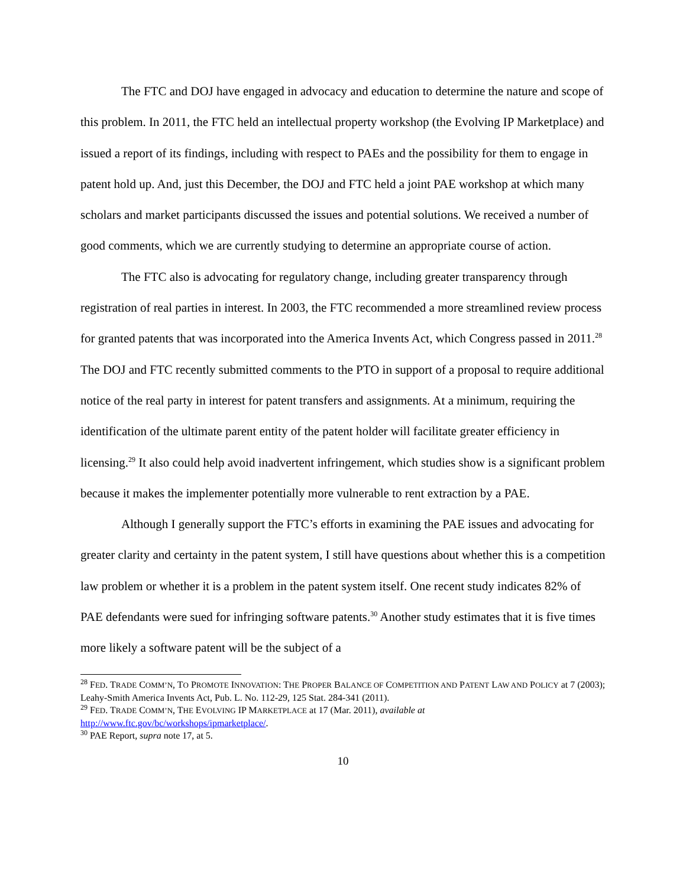The FTC and DOJ have engaged in advocacy and education to determine the nature and scope of this problem. In 2011, the FTC held an intellectual property workshop (the Evolving IP Marketplace) and issued a report of its findings, including with respect to PAEs and the possibility for them to engage in patent hold up. And, just this December, the DOJ and FTC held a joint PAE workshop at which many scholars and market participants discussed the issues and potential solutions. We received a number of good comments, which we are currently studying to determine an appropriate course of action.
The FTC also is advocating for regulatory change, including greater transparency through registration of real parties in interest. In 2003, the FTC recommended a more streamlined review process for granted patents that was incorporated into the America Invents Act, which Congress passed in 2011.<sup>28</sup> The DOJ and FTC recently submitted comments to the PTO in support of a proposal to require additional notice of the real party in interest for patent transfers and assignments. At a minimum, requiring the identification of the ultimate parent entity of the patent holder will facilitate greater efficiency in licensing.<sup>29</sup> It also could help avoid inadvertent infringement, which studies show is a significant problem because it makes the implementer potentially more vulnerable to rent extraction by a PAE.
Although I generally support the FTC’s efforts in examining the PAE issues and advocating for greater clarity and certainty in the patent system, I still have questions about whether this is a competition law problem or whether it is a problem in the patent system itself. One recent study indicates 82% of PAE defendants were sued for infringing software patents.<sup>30</sup> Another study estimates that it is five times more likely a software patent will be the subject of a
<sup>28</sup> FED. TRADE COMM’N, TO PROMOTE INNOVATION: THE PROPER BALANCE OF COMPETITION AND PATENT LAW AND POLICY at 7 (2003); Leahy-Smith America Invents Act, Pub. L. No. 112-29, 125 Stat. 284-341 (2011).
<sup>29</sup> FED. TRADE COMM’N, THE EVOLVING IP MARKETPLACE at 17 (Mar. 2011), available at http://www.ftc.gov/bc/workshops/ipmarketplace/.
<sup>30</sup> PAE Report, supra note 17, at 5.
10